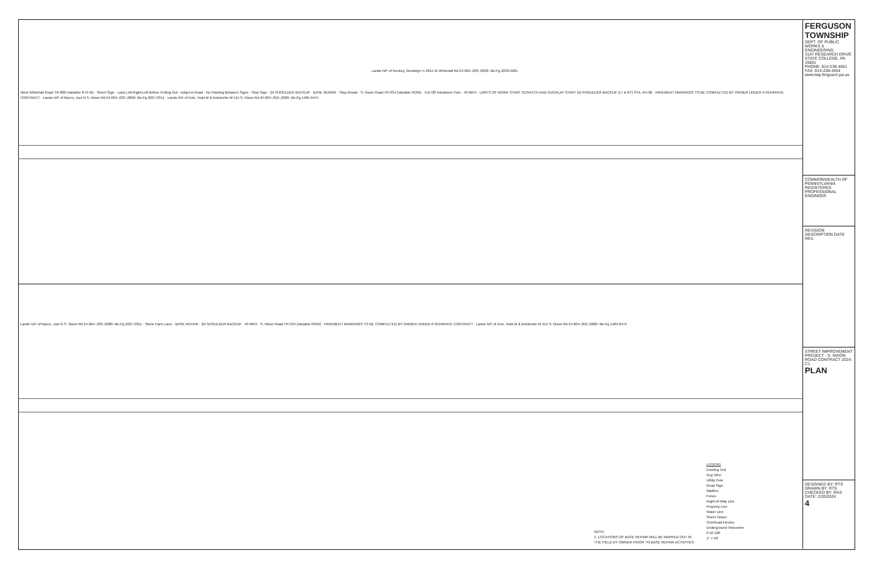Lands N/F of Rockey, Gendolyn H 2811 W Whitehall Rd 24-004-,003-,0000- Bk-Pg 2239-0281
West Whitehall Road TR-888 (Variable R-O-W) · Street Sign · Look Left-Right-Left Before Pulling Out · Adopt-A-Road · No Planting Between Signs · Stop Sign · 2A SHOULDER BACKUP · BASE REPAIR · Stop Ahead · S. Nixon Road TR-334 (Variable ROW) · Cut Off Telephone Pole · 40 MPH · LIMITS OF WORK START SCRATCH AND OVERLAY START 2A SHOULDER BACKUP (LT & RT) STA. 64+06 · PAVEMENT MARKINGS TO BE COMPLETED BY OWNER UNDER A SEPARATE CONTRACT · Lands N/F of Myers, Joel N S. Nixon Rd 24-004-,033-,0000- Bk-Pg 2027-0311 · Lands N/F of Irvin, Todd M & Antoinette M 415 S. Nixon Rd 24-004-,052-,0000- Bk-Pg 1485-0475
Lands N/F of Myers, Joel N S. Nixon Rd 24-004-,033-,0000- Bk-Pg 2027-0311 · Stone Farm Lane · BASE REPAIR · 2A SHOULDER BACKUP · 40 MPH · S. Nixon Road TR-334 (Variable ROW) · PAVEMENT MARKINGS TO BE COMPLETED BY OWNER UNDER A SEPARATE CONTRACT · Lands N/F of Irvin, Todd M & Antoinette M 415 S. Nixon Rd 24-004-,052-,0000- Bk-Pg 1485-0475
LEGEND
Existing Text
Guy Wire
Utility Pole
Road Sign
Mailbox
Fence
Right-of-Way Line
Property Line
Water Line
Storm Sewer
Overhead Electric
Underground Telecomm
0 50 100
1" = 50'
NOTE:
1. LOCATIONS OF BASE REPAIR WILL BE MARKED OUT IN THE FIELD BY OWNER PRIOR TO BASE REPAIR ACTIVITIES.
FERGUSON TOWNSHIP
DEPT. OF PUBLIC WORKS & ENGINEERING
3147 RESEARCH DRIVE
STATE COLLEGE, PA 16801
PHONE: 814-238-4651
FAX: 814-238-3454
www.twp.ferguson.pa.us
COMMONWEALTH OF PENNSYLVANIA REGISTERED PROFESSIONAL ENGINEER
REVISION DESCRIPTION DATE REV.
STREET IMPROVEMENT PROJECT - S. NIXON ROAD CONTRACT 2024-C1
PLAN
DESIGNED BY: RTS
DRAWN BY: RTS
CHECKED BY: RAS
DATE: 2/20/2024
4